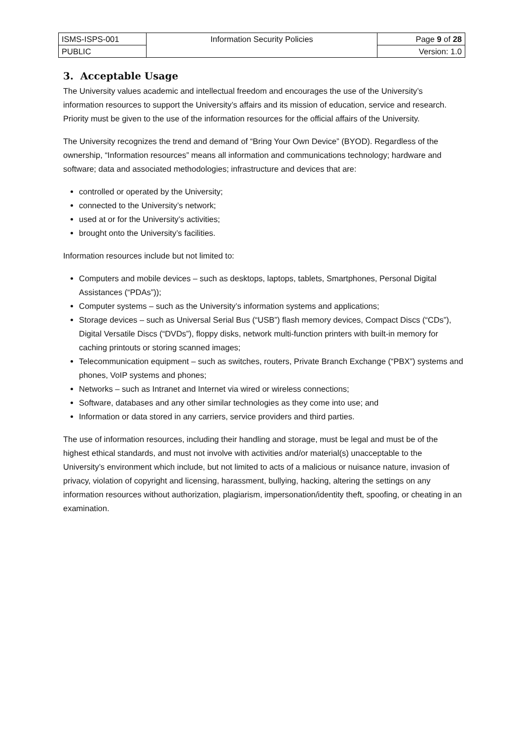| ISMS-ISPS-001 | Information Security Policies | Page 9 of 28 |
| PUBLIC | | Version: 1.0 |
3. Acceptable Usage
The University values academic and intellectual freedom and encourages the use of the University’s information resources to support the University’s affairs and its mission of education, service and research. Priority must be given to the use of the information resources for the official affairs of the University.
The University recognizes the trend and demand of “Bring Your Own Device” (BYOD). Regardless of the ownership, “Information resources” means all information and communications technology; hardware and software; data and associated methodologies; infrastructure and devices that are:
controlled or operated by the University;
connected to the University’s network;
used at or for the University’s activities;
brought onto the University’s facilities.
Information resources include but not limited to:
Computers and mobile devices – such as desktops, laptops, tablets, Smartphones, Personal Digital Assistances (“PDAs”));
Computer systems – such as the University’s information systems and applications;
Storage devices – such as Universal Serial Bus (“USB”) flash memory devices, Compact Discs (“CDs”), Digital Versatile Discs (“DVDs”), floppy disks, network multi-function printers with built-in memory for caching printouts or storing scanned images;
Telecommunication equipment – such as switches, routers, Private Branch Exchange (“PBX”) systems and phones, VoIP systems and phones;
Networks – such as Intranet and Internet via wired or wireless connections;
Software, databases and any other similar technologies as they come into use; and
Information or data stored in any carriers, service providers and third parties.
The use of information resources, including their handling and storage, must be legal and must be of the highest ethical standards, and must not involve with activities and/or material(s) unacceptable to the University’s environment which include, but not limited to acts of a malicious or nuisance nature, invasion of privacy, violation of copyright and licensing, harassment, bullying, hacking, altering the settings on any information resources without authorization, plagiarism, impersonation/identity theft, spoofing, or cheating in an examination.